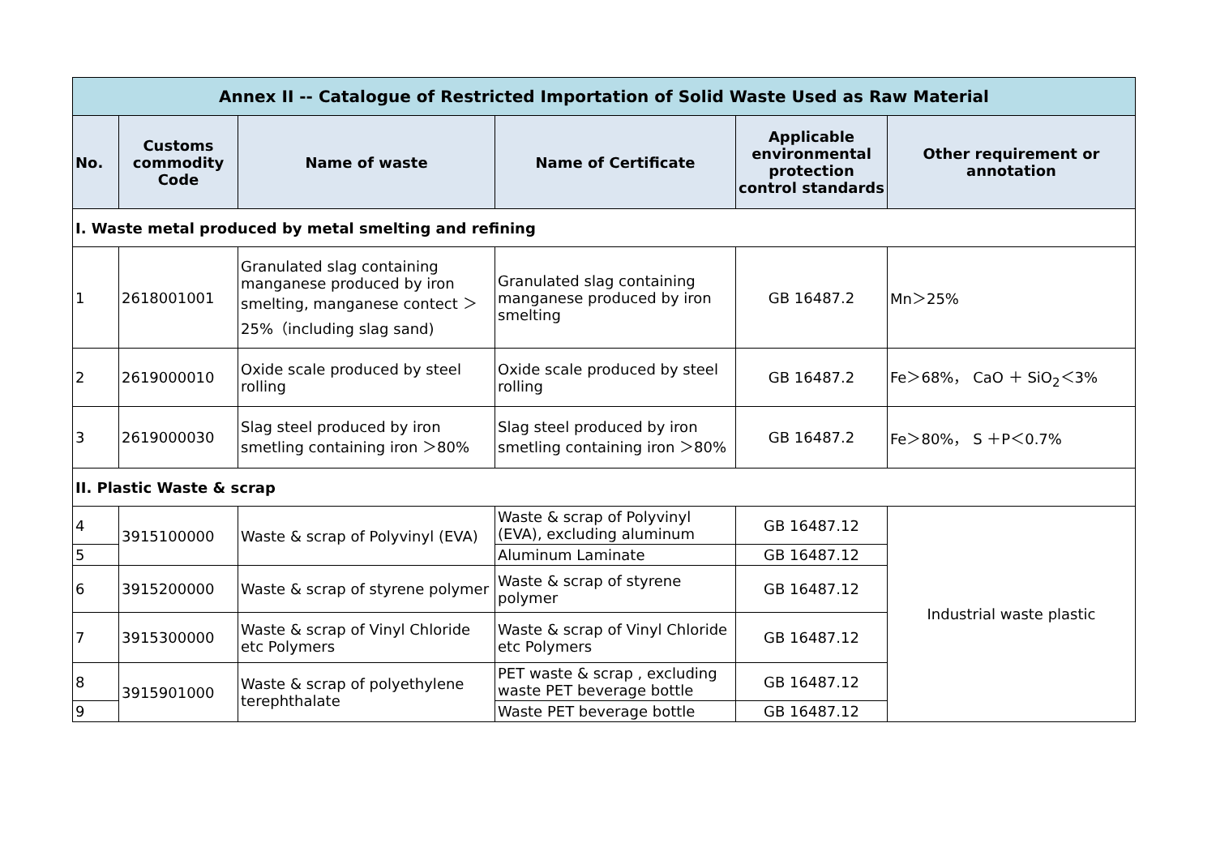| Annex II -- Catalogue of Restricted Importation of Solid Waste Used as Raw Material | | | | | |
| No. | Customs commodity Code | Name of waste | Name of Certificate | Applicable environmental protection control standards | Other requirement or annotation |
| I. Waste metal produced by metal smelting and refining | | | | | |
| 1 | 2618001001 | Granulated slag containing manganese produced by iron smelting, manganese contect ＞ 25%（including slag sand) | Granulated slag containing manganese produced by iron smelting | GB 16487.2 | Mn＞25% |
| 2 | 2619000010 | Oxide scale produced by steel rolling | Oxide scale produced by steel rolling | GB 16487.2 | Fe＞68%， CaO ＋ SiO<sub>2</sub>＜3% |
| 3 | 2619000030 | Slag steel produced by iron smetling containing iron ＞80% | Slag steel produced by iron smetling containing iron ＞80% | GB 16487.2 | Fe＞80%， S ＋P＜0.7% |
| II. Plastic Waste & scrap | | | | | |
| 4 | 3915100000 | Waste & scrap of Polyvinyl (EVA) | Waste & scrap of Polyvinyl (EVA), excluding aluminum | GB 16487.12 | Industrial waste plastic |
| 5 | | | Aluminum Laminate | GB 16487.12 | |
| 6 | 3915200000 | Waste & scrap of styrene polymer | Waste & scrap of styrene polymer | GB 16487.12 | |
| 7 | 3915300000 | Waste & scrap of Vinyl Chloride etc Polymers | Waste & scrap of Vinyl Chloride etc Polymers | GB 16487.12 | |
| 8 | 3915901000 | Waste & scrap of polyethylene terephthalate | PET waste & scrap , excluding waste PET beverage bottle | GB 16487.12 | |
| 9 | | | Waste PET beverage bottle | GB 16487.12 | |